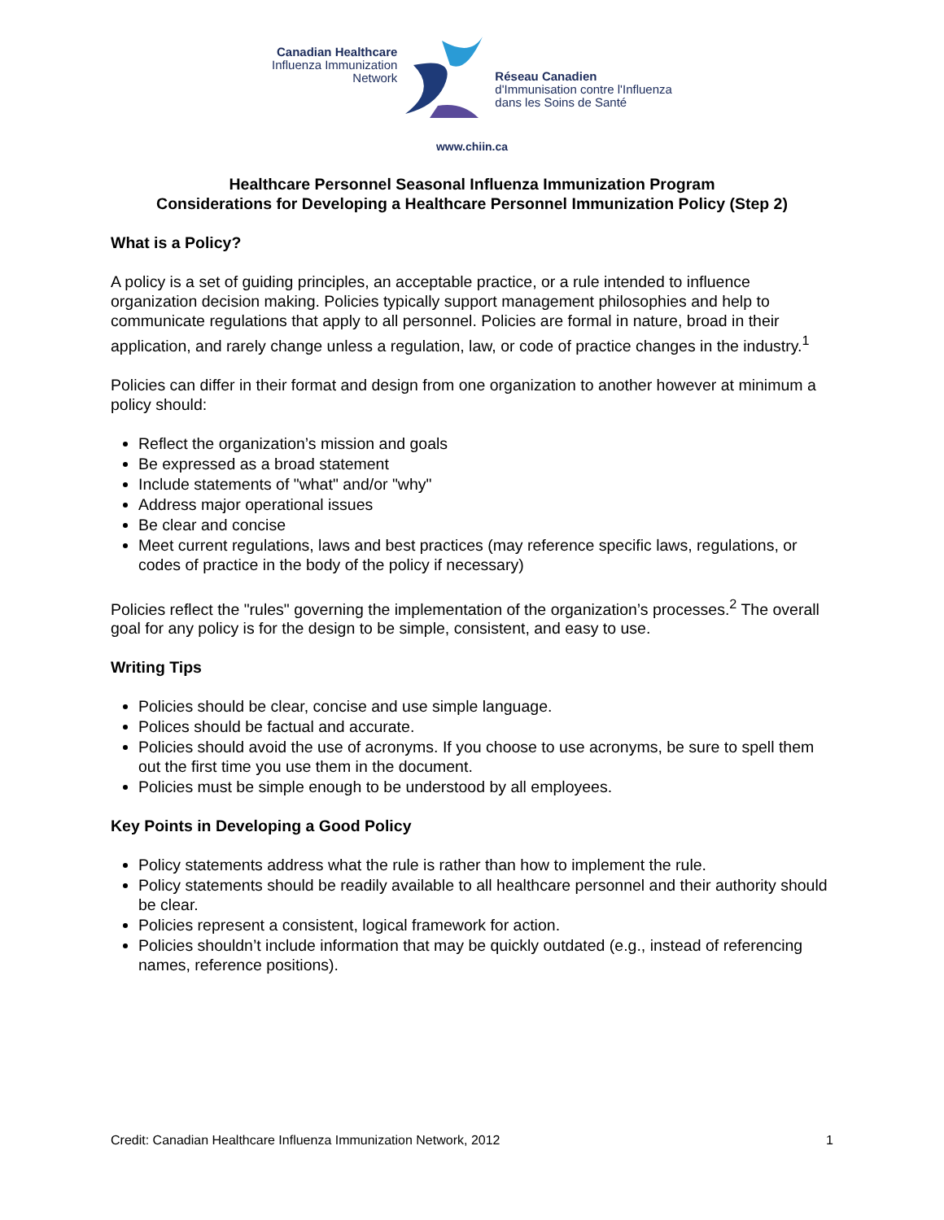Canadian Healthcare
Influenza Immunization
Network
Réseau Canadien
d'Immunisation contre l'Influenza
dans les Soins de Santé
www.chiin.ca
Healthcare Personnel Seasonal Influenza Immunization Program
Considerations for Developing a Healthcare Personnel Immunization Policy (Step 2)
What is a Policy?
A policy is a set of guiding principles, an acceptable practice, or a rule intended to influence organization decision making. Policies typically support management philosophies and help to communicate regulations that apply to all personnel. Policies are formal in nature, broad in their application, and rarely change unless a regulation, law, or code of practice changes in the industry.<sup>1</sup>
Policies can differ in their format and design from one organization to another however at minimum a policy should:
Reflect the organization’s mission and goals
Be expressed as a broad statement
Include statements of "what" and/or "why"
Address major operational issues
Be clear and concise
Meet current regulations, laws and best practices (may reference specific laws, regulations, or codes of practice in the body of the policy if necessary)
Policies reflect the "rules" governing the implementation of the organization’s processes.<sup>2</sup> The overall goal for any policy is for the design to be simple, consistent, and easy to use.
Writing Tips
Policies should be clear, concise and use simple language.
Polices should be factual and accurate.
Policies should avoid the use of acronyms. If you choose to use acronyms, be sure to spell them out the first time you use them in the document.
Policies must be simple enough to be understood by all employees.
Key Points in Developing a Good Policy
Policy statements address what the rule is rather than how to implement the rule.
Policy statements should be readily available to all healthcare personnel and their authority should be clear.
Policies represent a consistent, logical framework for action.
Policies shouldn’t include information that may be quickly outdated (e.g., instead of referencing names, reference positions).
Credit: Canadian Healthcare Influenza Immunization Network, 2012 1